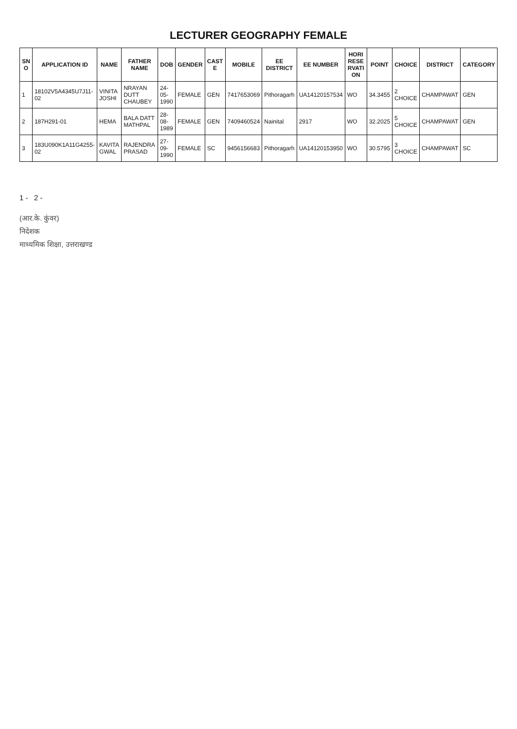LECTURER GEOGRAPHY FEMALE
| SN O | APPLICATION ID | NAME | FATHER NAME | DOB | GENDER | CAST E | MOBILE | EE DISTRICT | EE NUMBER | HORI RESE RVATI ON | POINT | CHOICE | DISTRICT | CATEGORY |
| --- | --- | --- | --- | --- | --- | --- | --- | --- | --- | --- | --- | --- | --- | --- |
| 1 | 18102V5A4345U7J11-02 | VINITA JOSHI | NRAYAN DUTT CHAUBEY | 24-05-1990 | FEMALE | GEN | 7417653069 | Pithoragarh | UA14120157534 | WO | 34.3455 | 2 CHOICE | CHAMPAWAT | GEN |
| 2 | 187H291-01 | HEMA | BALA DATT MATHPAL | 28-08-1989 | FEMALE | GEN | 7409460524 | Nainital | 2917 | WO | 32.2025 | 5 CHOICE | CHAMPAWAT | GEN |
| 3 | 183U090K1A11G4255-02 | KAVITA GWAL | RAJENDRA PRASAD | 27-09-1990 | FEMALE | SC | 9456156683 | Pithoragarh | UA14120153950 | WO | 30.5795 | 3 CHOICE | CHAMPAWAT | SC |
1 - 2 -
(आर.के. कुंवर)
निदेशक
माध्यमिक शिक्षा, उत्तराखण्ड